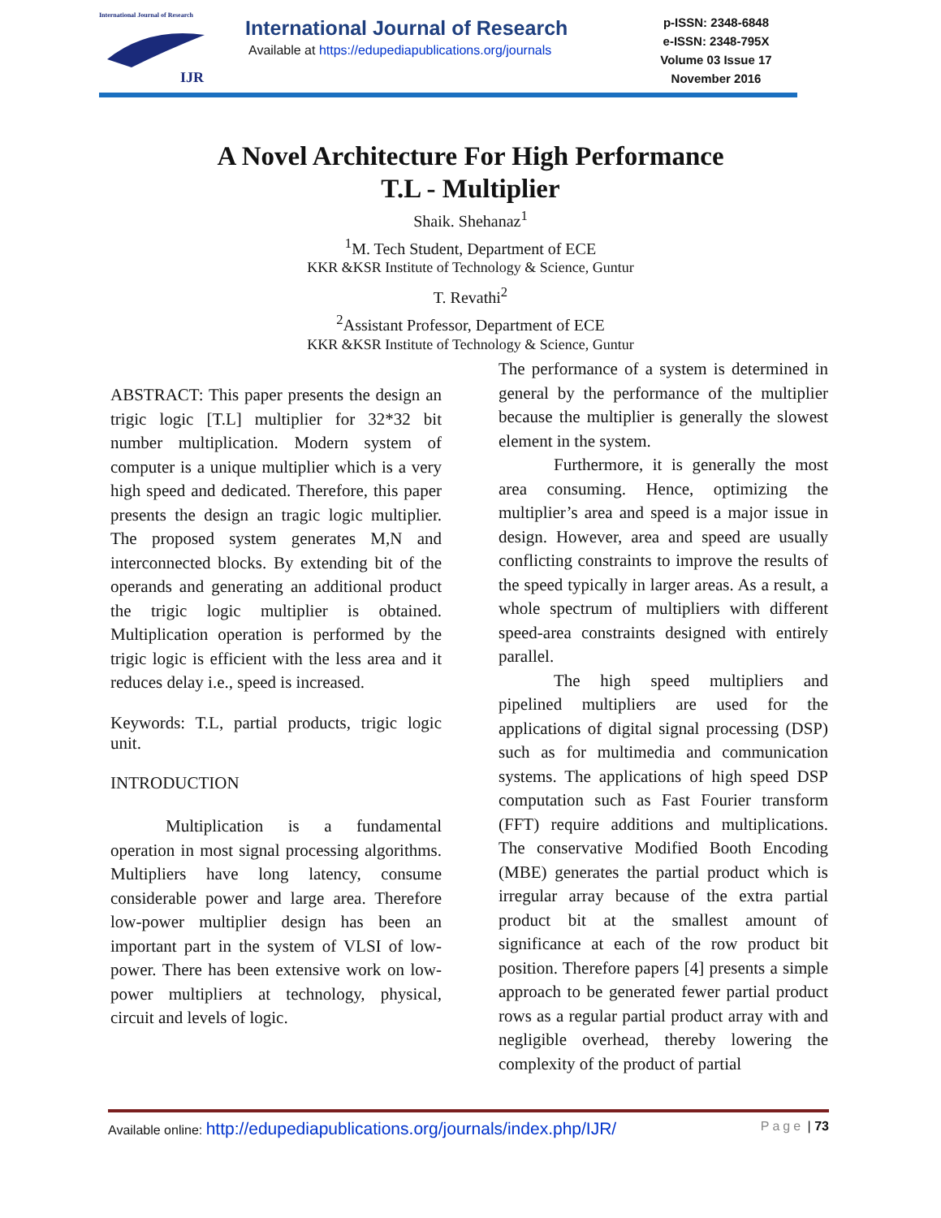International Journal of Research
IJR
International Journal of Research
Available at https://edupediapublications.org/journals
p-ISSN: 2348-6848
e-ISSN: 2348-795X
Volume 03 Issue 17
November 2016
A Novel Architecture For High Performance
T.L - Multiplier
Shaik. Shehanaz<sup>1</sup>
<sup>1</sup> M. Tech Student, Department of ECE
KKR &KSR Institute of Technology & Science, Guntur
T. Revathi<sup>2</sup>
<sup>2</sup> Assistant Professor, Department of ECE
KKR &KSR Institute of Technology & Science, Guntur
ABSTRACT: This paper presents the design an trigic logic [T.L] multiplier for 32*32 bit number multiplication. Modern system of computer is a unique multiplier which is a very high speed and dedicated. Therefore, this paper presents the design an tragic logic multiplier. The proposed system generates M,N and interconnected blocks. By extending bit of the operands and generating an additional product the trigic logic multiplier is obtained. Multiplication operation is performed by the trigic logic is efficient with the less area and it reduces delay i.e., speed is increased.
Keywords: T.L, partial products, trigic logic unit.
INTRODUCTION
Multiplication is a fundamental operation in most signal processing algorithms. Multipliers have long latency, consume considerable power and large area. Therefore low-power multiplier design has been an important part in the system of VLSI of low-power. There has been extensive work on low-power multipliers at technology, physical, circuit and levels of logic.
The performance of a system is determined in general by the performance of the multiplier because the multiplier is generally the slowest element in the system.
Furthermore, it is generally the most area consuming. Hence, optimizing the multiplier’s area and speed is a major issue in design. However, area and speed are usually conflicting constraints to improve the results of the speed typically in larger areas. As a result, a whole spectrum of multipliers with different speed-area constraints designed with entirely parallel.
The high speed multipliers and pipelined multipliers are used for the applications of digital signal processing (DSP) such as for multimedia and communication systems. The applications of high speed DSP computation such as Fast Fourier transform (FFT) require additions and multiplications. The conservative Modified Booth Encoding (MBE) generates the partial product which is irregular array because of the extra partial product bit at the smallest amount of significance at each of the row product bit position. Therefore papers [4] presents a simple approach to be generated fewer partial product rows as a regular partial product array with and negligible overhead, thereby lowering the complexity of the product of partial
Available online: http://edupediapublications.org/journals/index.php/IJR/ Page | 73